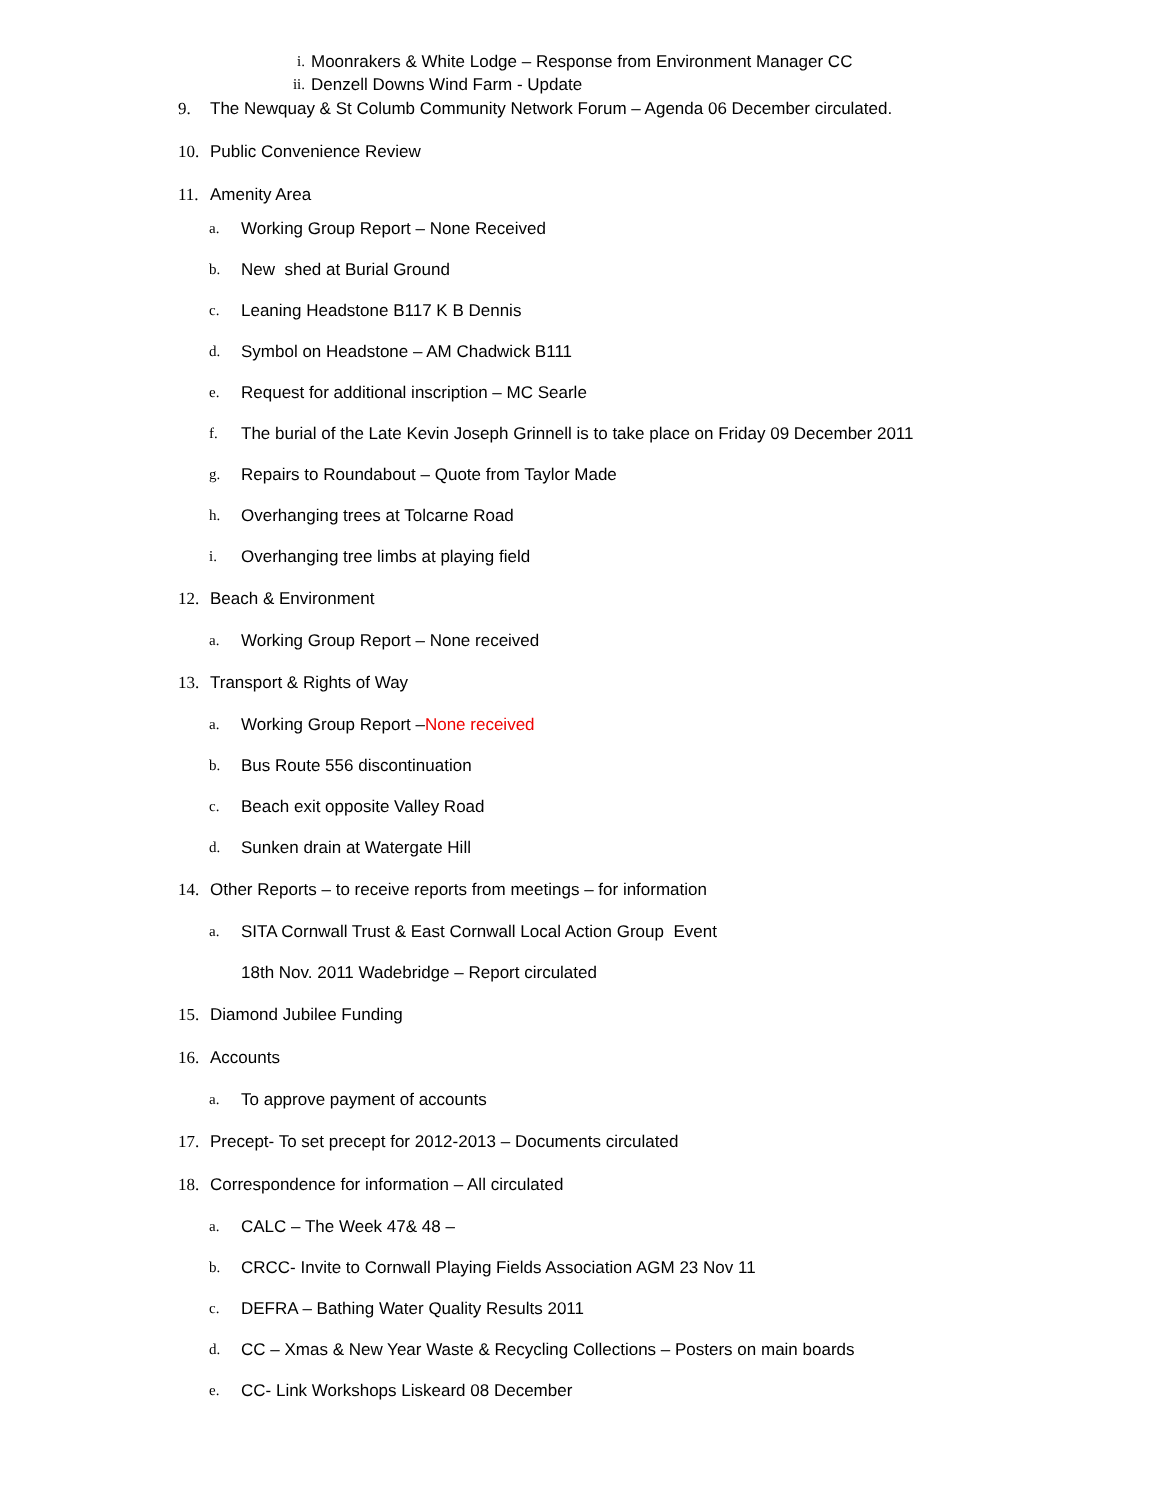i. Moonrakers & White Lodge – Response from Environment Manager CC
ii. Denzell Downs Wind Farm - Update
9. The Newquay & St Columb Community Network Forum – Agenda 06 December circulated.
10. Public Convenience Review
11. Amenity Area
a. Working Group Report – None Received
b. New shed at Burial Ground
c. Leaning Headstone B117 K B Dennis
d. Symbol on Headstone – AM Chadwick B111
e. Request for additional inscription – MC Searle
f. The burial of the Late Kevin Joseph Grinnell is to take place on Friday 09 December 2011
g. Repairs to Roundabout – Quote from Taylor Made
h. Overhanging trees at Tolcarne Road
i. Overhanging tree limbs at playing field
12. Beach & Environment
a. Working Group Report – None received
13. Transport & Rights of Way
a. Working Group Report –None received
b. Bus Route 556 discontinuation
c. Beach exit opposite Valley Road
d. Sunken drain at Watergate Hill
14. Other Reports – to receive reports from meetings – for information
a. SITA Cornwall Trust & East Cornwall Local Action Group Event
18th Nov. 2011 Wadebridge – Report circulated
15. Diamond Jubilee Funding
16. Accounts
a. To approve payment of accounts
17. Precept- To set precept for 2012-2013 – Documents circulated
18. Correspondence for information – All circulated
a. CALC – The Week 47& 48 –
b. CRCC- Invite to Cornwall Playing Fields Association AGM 23 Nov 11
c. DEFRA – Bathing Water Quality Results 2011
d. CC – Xmas & New Year Waste & Recycling Collections – Posters on main boards
e. CC- Link Workshops Liskeard 08 December